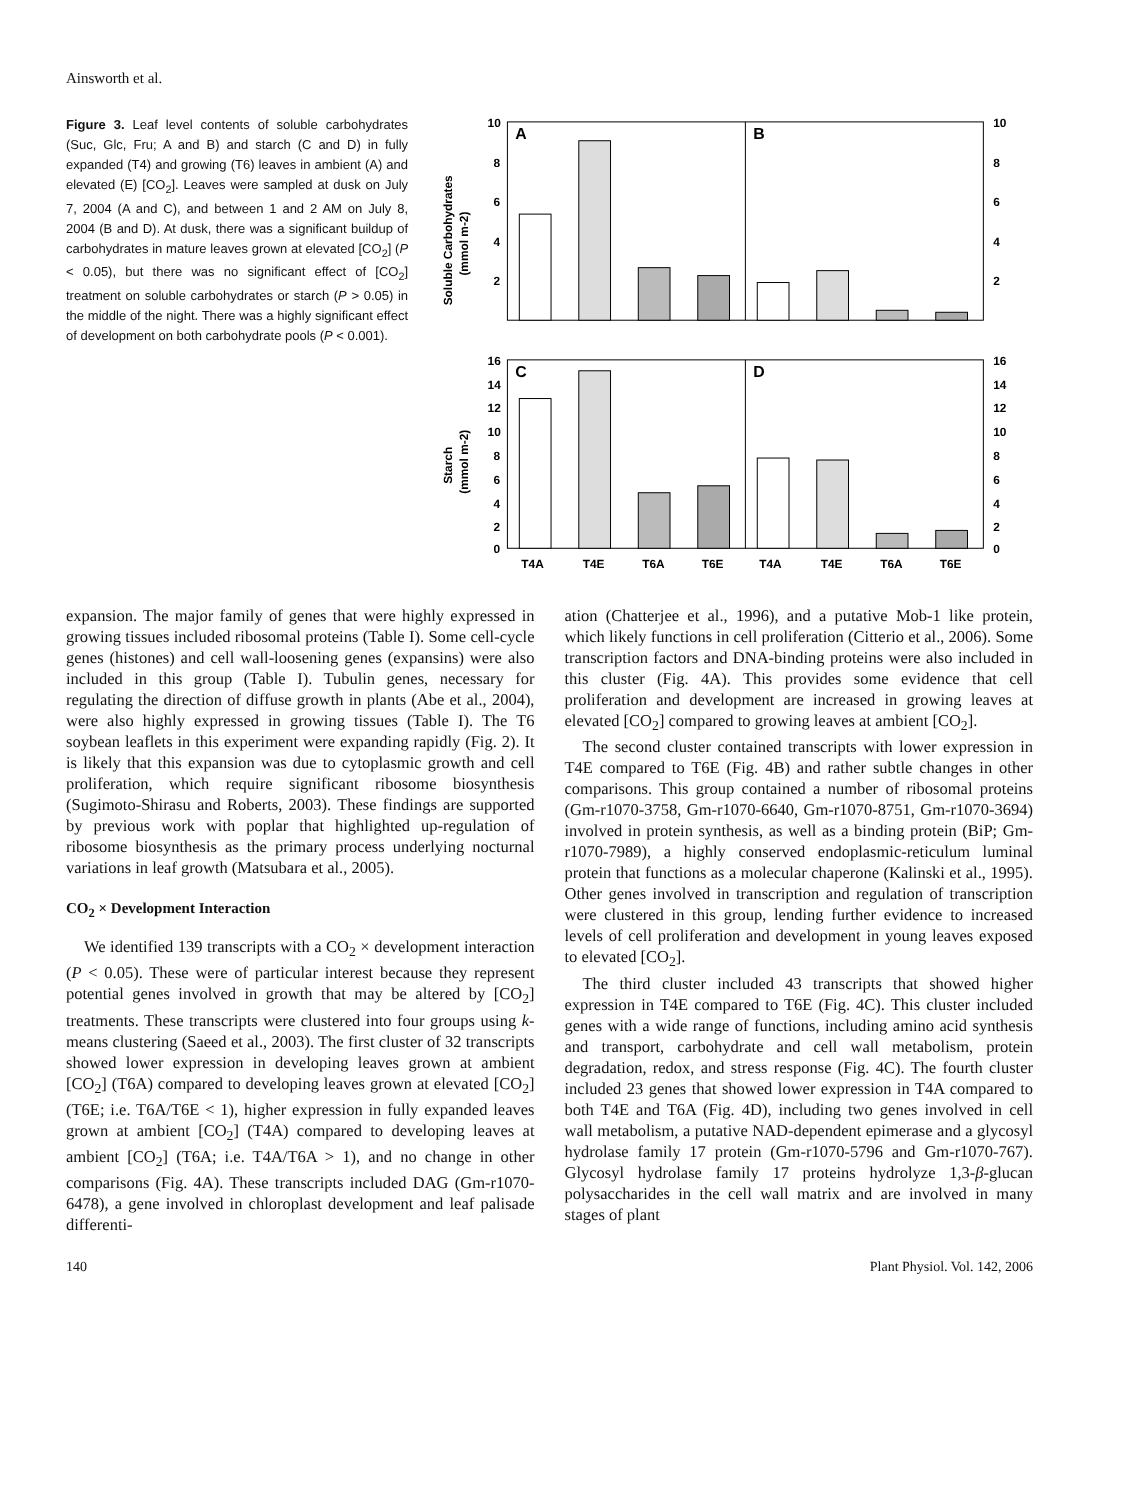Ainsworth et al.
Figure 3. Leaf level contents of soluble carbohydrates (Suc, Glc, Fru; A and B) and starch (C and D) in fully expanded (T4) and growing (T6) leaves in ambient (A) and elevated (E) [CO<sub>2</sub>]. Leaves were sampled at dusk on July 7, 2004 (A and C), and between 1 and 2 AM on July 8, 2004 (B and D). At dusk, there was a significant buildup of carbohydrates in mature leaves grown at elevated [CO<sub>2</sub>] (P < 0.05), but there was no significant effect of [CO<sub>2</sub>] treatment on soluble carbohydrates or starch (P > 0.05) in the middle of the night. There was a highly significant effect of development on both carbohydrate pools (P < 0.001).
A
B
C
D
10
8
6
4
2
10
8
6
4
2
16
14
12
10
8
6
4
2
0
16
14
12
10
8
6
4
2
0
T4A
T4E
T6A
T6E
T4A
T4E
T6A
T6E
Soluble Carbohydrates
(mmol m-2)
Starch
(mmol m-2)
expansion. The major family of genes that were highly expressed in growing tissues included ribosomal proteins (Table I). Some cell-cycle genes (histones) and cell wall-loosening genes (expansins) were also included in this group (Table I). Tubulin genes, necessary for regulating the direction of diffuse growth in plants (Abe et al., 2004), were also highly expressed in growing tissues (Table I). The T6 soybean leaflets in this experiment were expanding rapidly (Fig. 2). It is likely that this expansion was due to cytoplasmic growth and cell proliferation, which require significant ribosome biosynthesis (Sugimoto-Shirasu and Roberts, 2003). These findings are supported by previous work with poplar that highlighted up-regulation of ribosome biosynthesis as the primary process underlying nocturnal variations in leaf growth (Matsubara et al., 2005).
CO<sub>2</sub> × Development Interaction
We identified 139 transcripts with a CO<sub>2</sub> × development interaction (P < 0.05). These were of particular interest because they represent potential genes involved in growth that may be altered by [CO<sub>2</sub>] treatments. These transcripts were clustered into four groups using k-means clustering (Saeed et al., 2003). The first cluster of 32 transcripts showed lower expression in developing leaves grown at ambient [CO<sub>2</sub>] (T6A) compared to developing leaves grown at elevated [CO<sub>2</sub>] (T6E; i.e. T6A/T6E < 1), higher expression in fully expanded leaves grown at ambient [CO<sub>2</sub>] (T4A) compared to developing leaves at ambient [CO<sub>2</sub>] (T6A; i.e. T4A/T6A > 1), and no change in other comparisons (Fig. 4A). These transcripts included DAG (Gm-r1070-6478), a gene involved in chloroplast development and leaf palisade differenti-
ation (Chatterjee et al., 1996), and a putative Mob-1 like protein, which likely functions in cell proliferation (Citterio et al., 2006). Some transcription factors and DNA-binding proteins were also included in this cluster (Fig. 4A). This provides some evidence that cell proliferation and development are increased in growing leaves at elevated [CO<sub>2</sub>] compared to growing leaves at ambient [CO<sub>2</sub>].
The second cluster contained transcripts with lower expression in T4E compared to T6E (Fig. 4B) and rather subtle changes in other comparisons. This group contained a number of ribosomal proteins (Gm-r1070-3758, Gm-r1070-6640, Gm-r1070-8751, Gm-r1070-3694) involved in protein synthesis, as well as a binding protein (BiP; Gm-r1070-7989), a highly conserved endoplasmic-reticulum luminal protein that functions as a molecular chaperone (Kalinski et al., 1995). Other genes involved in transcription and regulation of transcription were clustered in this group, lending further evidence to increased levels of cell proliferation and development in young leaves exposed to elevated [CO<sub>2</sub>].
The third cluster included 43 transcripts that showed higher expression in T4E compared to T6E (Fig. 4C). This cluster included genes with a wide range of functions, including amino acid synthesis and transport, carbohydrate and cell wall metabolism, protein degradation, redox, and stress response (Fig. 4C). The fourth cluster included 23 genes that showed lower expression in T4A compared to both T4E and T6A (Fig. 4D), including two genes involved in cell wall metabolism, a putative NAD-dependent epimerase and a glycosyl hydrolase family 17 protein (Gm-r1070-5796 and Gm-r1070-767). Glycosyl hydrolase family 17 proteins hydrolyze 1,3-β-glucan polysaccharides in the cell wall matrix and are involved in many stages of plant
140 Plant Physiol. Vol. 142, 2006